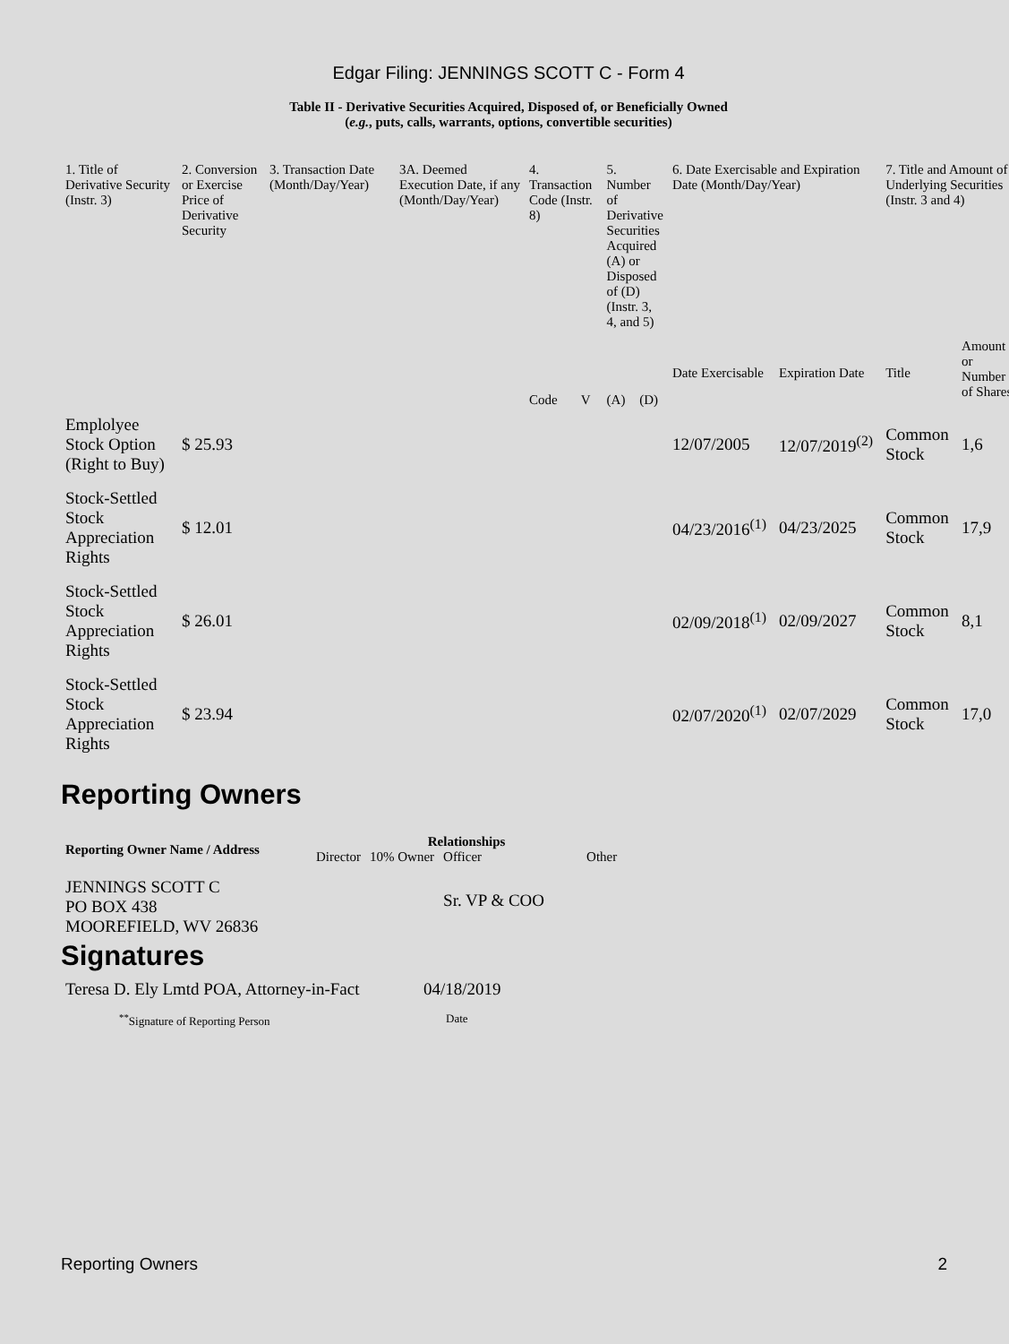Edgar Filing: JENNINGS SCOTT C - Form 4
Table II - Derivative Securities Acquired, Disposed of, or Beneficially Owned
(e.g., puts, calls, warrants, options, convertible securities)
| 1. Title of Derivative Security (Instr. 3) | 2. Conversion or Exercise Price of Derivative Security | 3. Transaction Date (Month/Day/Year) | 3A. Deemed Execution Date, if any (Month/Day/Year) | 4. Transaction Code (Instr. 8) | | 5. Number of Derivative Securities Acquired (A) or Disposed of (D) (Instr. 3, 4, and 5) | | 6. Date Exercisable and Expiration Date (Month/Day/Year) | | 7. Title and Amount of Underlying Securities (Instr. 3 and 4) | |
| --- | --- | --- | --- | --- | --- | --- | --- | --- | --- | --- | --- |
| | | | | Code | V | (A) | (D) | Date Exercisable | Expiration Date | Title | Amount or Number of Shares |
| Emplolyee Stock Option (Right to Buy) | $ 25.93 | | | | | | | 12/07/2005 | 12/07/2019<sup>(2)</sup> | Common Stock | 1,6 |
| Stock-Settled Stock Appreciation Rights | $ 12.01 | | | | | | | 04/23/2016<sup>(1)</sup> | 04/23/2025 | Common Stock | 17,9 |
| Stock-Settled Stock Appreciation Rights | $ 26.01 | | | | | | | 02/09/2018<sup>(1)</sup> | 02/09/2027 | Common Stock | 8,1 |
| Stock-Settled Stock Appreciation Rights | $ 23.94 | | | | | | | 02/07/2020<sup>(1)</sup> | 02/07/2029 | Common Stock | 17,0 |
Reporting Owners
| Reporting Owner Name / Address | Relationships | | | |
| --- | --- | --- | --- | --- |
| | Director | 10% Owner | Officer | Other |
| JENNINGS SCOTT C PO BOX 438 MOOREFIELD, WV 26836 | | | Sr. VP & COO | |
Signatures
| Teresa D. Ely Lmtd POA, Attorney-in-Fact | 04/18/2019 |
| <sup>**</sup> Signature of Reporting Person | Date |
Reporting Owners 2